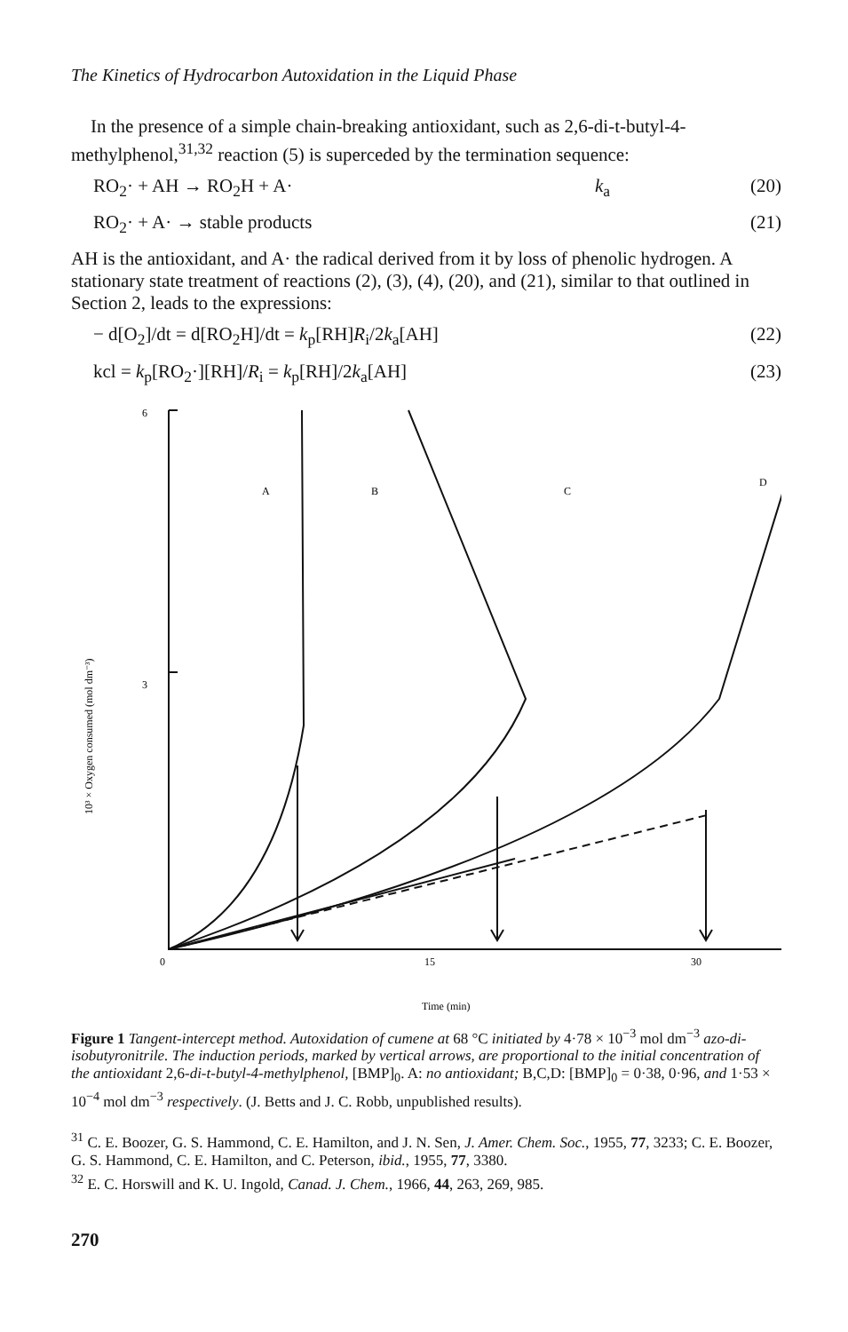The Kinetics of Hydrocarbon Autoxidation in the Liquid Phase
In the presence of a simple chain-breaking antioxidant, such as 2,6-di-t-butyl-4-methylphenol,<sup>31,32</sup> reaction (5) is superceded by the termination sequence:
RO<sub>2</sub>· + AH → RO<sub>2</sub>H + A· k<sub>a</sub> (20)
RO<sub>2</sub>· + A· → stable products (21)
AH is the antioxidant, and A· the radical derived from it by loss of phenolic hydrogen. A stationary state treatment of reactions (2), (3), (4), (20), and (21), similar to that outlined in Section 2, leads to the expressions:
− d[O<sub>2</sub>]/dt = d[RO<sub>2</sub>H]/dt = k<sub>p</sub>[RH]R<sub>i</sub>/2k<sub>a</sub>[AH] (22)
kcl = k<sub>p</sub>[RO<sub>2</sub>·][RH]/R<sub>i</sub> = k<sub>p</sub>[RH]/2k<sub>a</sub>[AH] (23)
6
3
0
15
30
Time (min)
A
B
C
D
10³ × Oxygen consumed (mol dm⁻³)
Figure 1 Tangent-intercept method. Autoxidation of cumene at 68 °C initiated by 4·78 × 10<sup>−3</sup> mol dm<sup>−3</sup> azo-di-isobutyronitrile. The induction periods, marked by vertical arrows, are proportional to the initial concentration of the antioxidant 2,6-di-t-butyl-4-methylphenol, [BMP]<sub>0</sub>. A: no antioxidant; B,C,D: [BMP]<sub>0</sub> = 0·38, 0·96, and 1·53 × 10<sup>−4</sup> mol dm<sup>−3</sup> respectively. (J. Betts and J. C. Robb, unpublished results).
<sup>31</sup> C. E. Boozer, G. S. Hammond, C. E. Hamilton, and J. N. Sen, J. Amer. Chem. Soc., 1955, 77, 3233; C. E. Boozer, G. S. Hammond, C. E. Hamilton, and C. Peterson, ibid., 1955, 77, 3380.
<sup>32</sup> E. C. Horswill and K. U. Ingold, Canad. J. Chem., 1966, 44, 263, 269, 985.
270